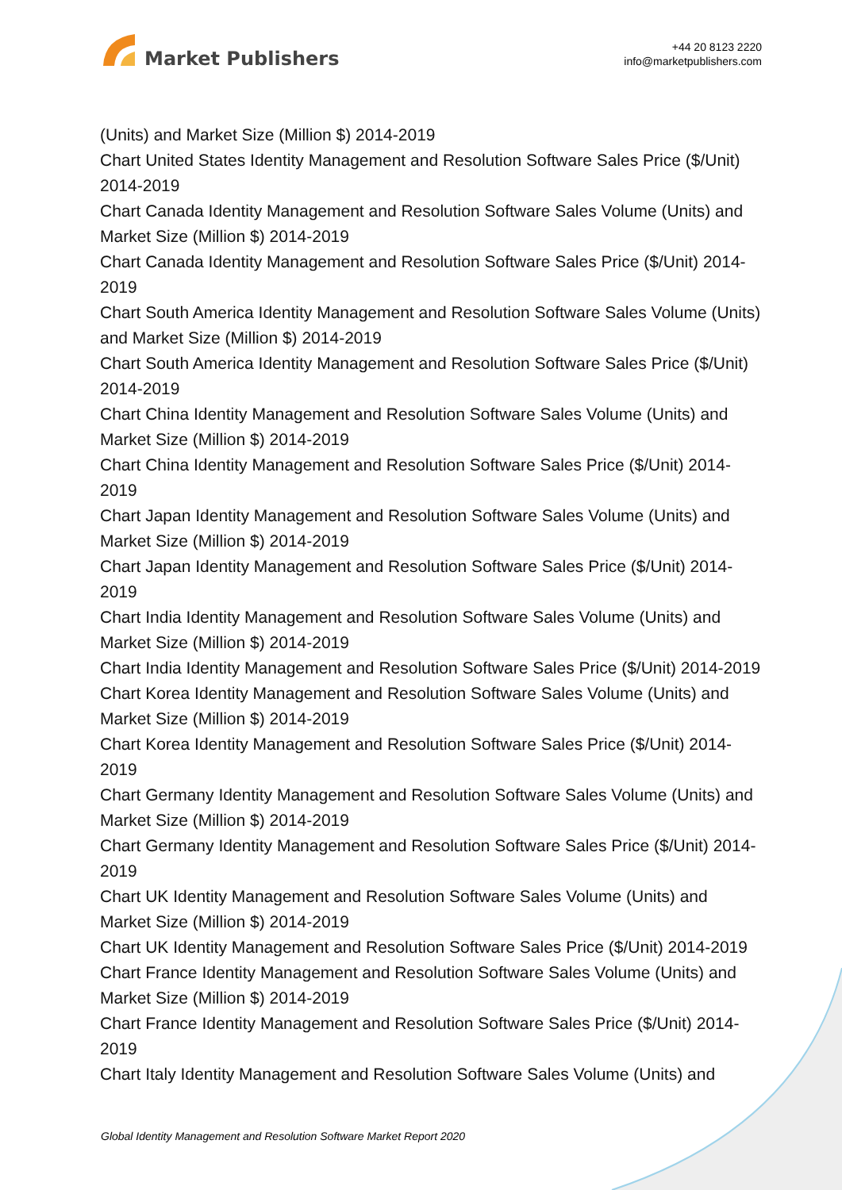Market Publishers
+44 20 8123 2220
info@marketpublishers.com
(Units) and Market Size (Million $) 2014-2019
Chart United States Identity Management and Resolution Software Sales Price ($/Unit) 2014-2019
Chart Canada Identity Management and Resolution Software Sales Volume (Units) and Market Size (Million $) 2014-2019
Chart Canada Identity Management and Resolution Software Sales Price ($/Unit) 2014-2019
Chart South America Identity Management and Resolution Software Sales Volume (Units) and Market Size (Million $) 2014-2019
Chart South America Identity Management and Resolution Software Sales Price ($/Unit) 2014-2019
Chart China Identity Management and Resolution Software Sales Volume (Units) and Market Size (Million $) 2014-2019
Chart China Identity Management and Resolution Software Sales Price ($/Unit) 2014-2019
Chart Japan Identity Management and Resolution Software Sales Volume (Units) and Market Size (Million $) 2014-2019
Chart Japan Identity Management and Resolution Software Sales Price ($/Unit) 2014-2019
Chart India Identity Management and Resolution Software Sales Volume (Units) and Market Size (Million $) 2014-2019
Chart India Identity Management and Resolution Software Sales Price ($/Unit) 2014-2019
Chart Korea Identity Management and Resolution Software Sales Volume (Units) and Market Size (Million $) 2014-2019
Chart Korea Identity Management and Resolution Software Sales Price ($/Unit) 2014-2019
Chart Germany Identity Management and Resolution Software Sales Volume (Units) and Market Size (Million $) 2014-2019
Chart Germany Identity Management and Resolution Software Sales Price ($/Unit) 2014-2019
Chart UK Identity Management and Resolution Software Sales Volume (Units) and Market Size (Million $) 2014-2019
Chart UK Identity Management and Resolution Software Sales Price ($/Unit) 2014-2019
Chart France Identity Management and Resolution Software Sales Volume (Units) and Market Size (Million $) 2014-2019
Chart France Identity Management and Resolution Software Sales Price ($/Unit) 2014-2019
Chart Italy Identity Management and Resolution Software Sales Volume (Units) and
Global Identity Management and Resolution Software Market Report 2020